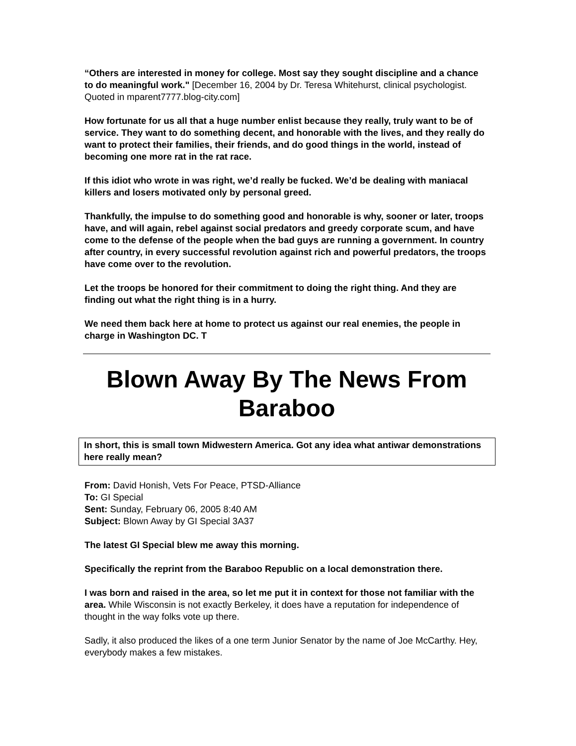“Others are interested in money for college. Most say they sought discipline and a chance to do meaningful work." [December 16, 2004 by Dr. Teresa Whitehurst, clinical psychologist. Quoted in mparent7777.blog-city.com]
How fortunate for us all that a huge number enlist because they really, truly want to be of service. They want to do something decent, and honorable with the lives, and they really do want to protect their families, their friends, and do good things in the world, instead of becoming one more rat in the rat race.
If this idiot who wrote in was right, we’d really be fucked. We’d be dealing with maniacal killers and losers motivated only by personal greed.
Thankfully, the impulse to do something good and honorable is why, sooner or later, troops have, and will again, rebel against social predators and greedy corporate scum, and have come to the defense of the people when the bad guys are running a government. In country after country, in every successful revolution against rich and powerful predators, the troops have come over to the revolution.
Let the troops be honored for their commitment to doing the right thing. And they are finding out what the right thing is in a hurry.
We need them back here at home to protect us against our real enemies, the people in charge in Washington DC. T
Blown Away By The News From Baraboo
In short, this is small town Midwestern America. Got any idea what antiwar demonstrations here really mean?
From: David Honish, Vets For Peace, PTSD-Alliance
To: GI Special
Sent: Sunday, February 06, 2005 8:40 AM
Subject: Blown Away by GI Special 3A37
The latest GI Special blew me away this morning.
Specifically the reprint from the Baraboo Republic on a local demonstration there.
I was born and raised in the area, so let me put it in context for those not familiar with the area. While Wisconsin is not exactly Berkeley, it does have a reputation for independence of thought in the way folks vote up there.
Sadly, it also produced the likes of a one term Junior Senator by the name of Joe McCarthy. Hey, everybody makes a few mistakes.